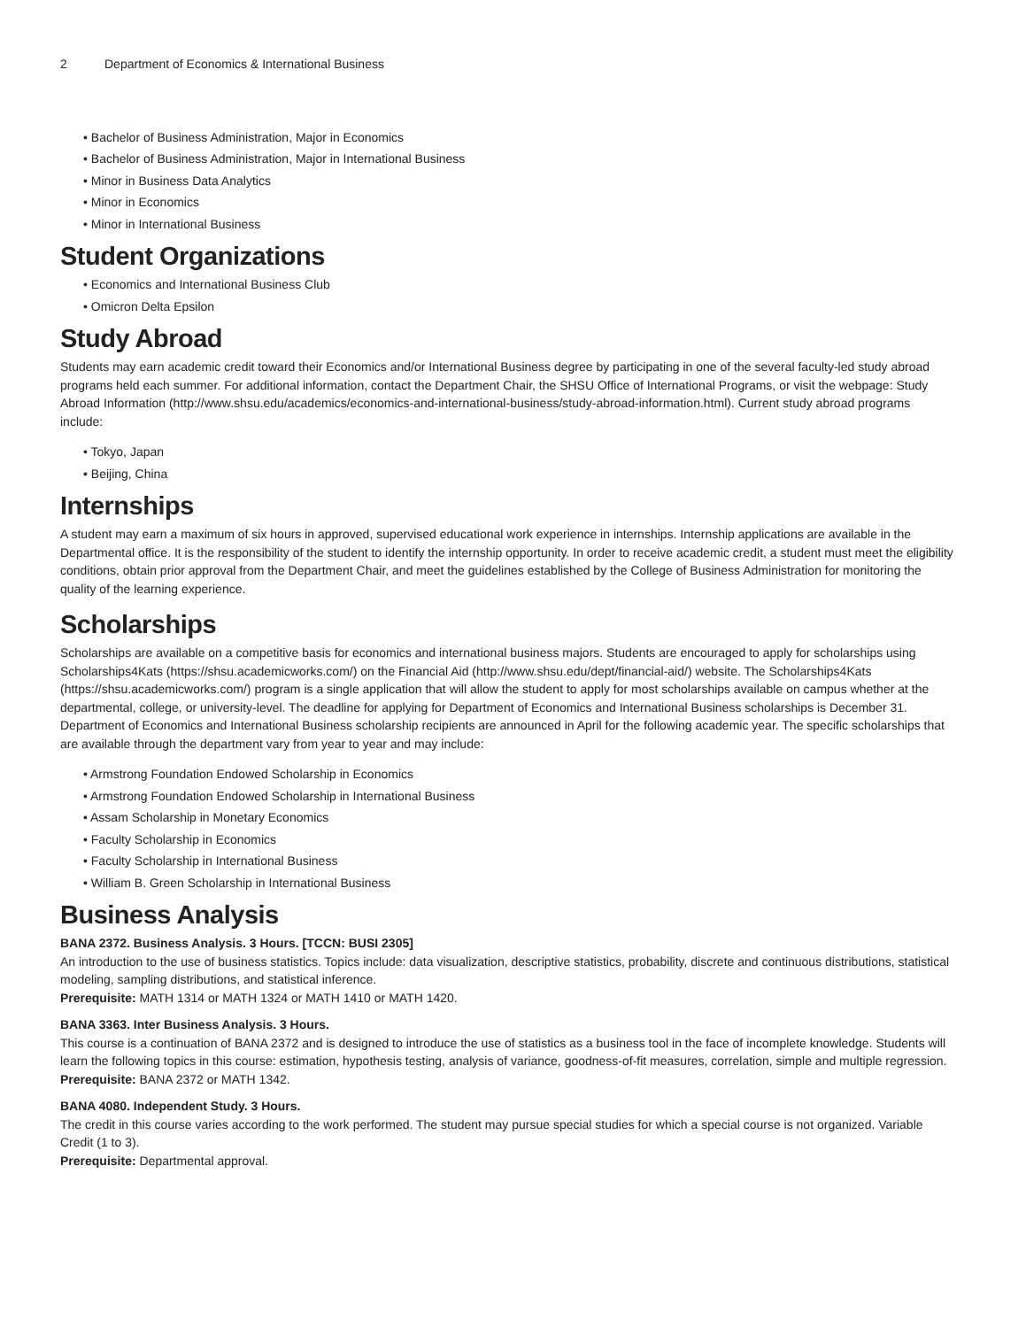2 Department of Economics & International Business
Bachelor of Business Administration, Major in Economics
Bachelor of Business Administration, Major in International Business
Minor in Business Data Analytics
Minor in Economics
Minor in International Business
Student Organizations
Economics and International Business Club
Omicron Delta Epsilon
Study Abroad
Students may earn academic credit toward their Economics and/or International Business degree by participating in one of the several faculty-led study abroad programs held each summer. For additional information, contact the Department Chair, the SHSU Office of International Programs, or visit the webpage: Study Abroad Information (http://www.shsu.edu/academics/economics-and-international-business/study-abroad-information.html). Current study abroad programs include:
Tokyo, Japan
Beijing, China
Internships
A student may earn a maximum of six hours in approved, supervised educational work experience in internships. Internship applications are available in the Departmental office. It is the responsibility of the student to identify the internship opportunity. In order to receive academic credit, a student must meet the eligibility conditions, obtain prior approval from the Department Chair, and meet the guidelines established by the College of Business Administration for monitoring the quality of the learning experience.
Scholarships
Scholarships are available on a competitive basis for economics and international business majors. Students are encouraged to apply for scholarships using Scholarships4Kats (https://shsu.academicworks.com/) on the Financial Aid (http://www.shsu.edu/dept/financial-aid/) website. The Scholarships4Kats (https://shsu.academicworks.com/) program is a single application that will allow the student to apply for most scholarships available on campus whether at the departmental, college, or university-level. The deadline for applying for Department of Economics and International Business scholarships is December 31. Department of Economics and International Business scholarship recipients are announced in April for the following academic year. The specific scholarships that are available through the department vary from year to year and may include:
Armstrong Foundation Endowed Scholarship in Economics
Armstrong Foundation Endowed Scholarship in International Business
Assam Scholarship in Monetary Economics
Faculty Scholarship in Economics
Faculty Scholarship in International Business
William B. Green Scholarship in International Business
Business Analysis
BANA 2372. Business Analysis. 3 Hours. [TCCN: BUSI 2305]
An introduction to the use of business statistics. Topics include: data visualization, descriptive statistics, probability, discrete and continuous distributions, statistical modeling, sampling distributions, and statistical inference.
Prerequisite: MATH 1314 or MATH 1324 or MATH 1410 or MATH 1420.
BANA 3363. Inter Business Analysis. 3 Hours.
This course is a continuation of BANA 2372 and is designed to introduce the use of statistics as a business tool in the face of incomplete knowledge. Students will learn the following topics in this course: estimation, hypothesis testing, analysis of variance, goodness-of-fit measures, correlation, simple and multiple regression.
Prerequisite: BANA 2372 or MATH 1342.
BANA 4080. Independent Study. 3 Hours.
The credit in this course varies according to the work performed. The student may pursue special studies for which a special course is not organized. Variable Credit (1 to 3).
Prerequisite: Departmental approval.